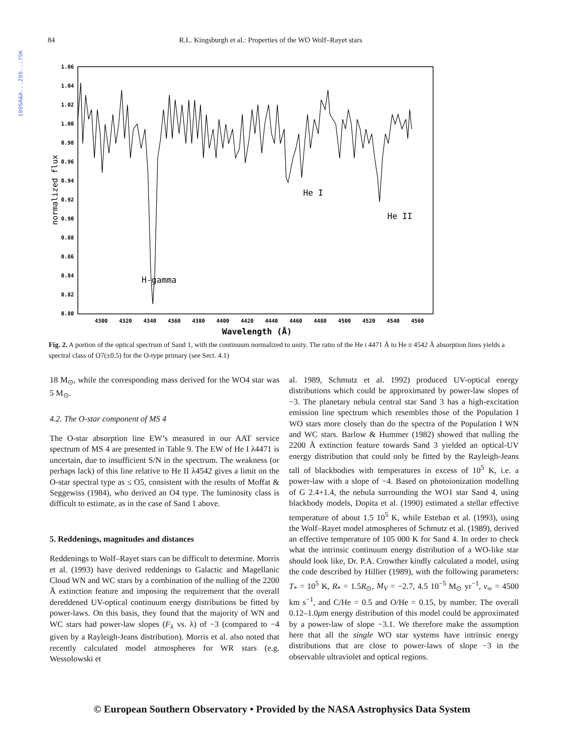1995A&A...295...75K
84 R.L. Kingsburgh et al.: Properties of the WO Wolf–Rayet stars
1.06
1.04
1.02
1.00
0.98
0.96
0.94
0.92
0.90
0.88
0.86
0.84
0.82
0.80
4300
4320
4340
4360
4380
4400
4420
4440
4460
4480
4500
4520
4540
4560
Wavelength (Å)
normalized flux
He I
He II
H-gamma
Fig. 2. A portion of the optical spectrum of Sand 1, with the continuum normalized to unity. The ratio of the He I 4471 Å to He II 4542 Å absorption lines yields a spectral class of O7(±0.5) for the O-type primary (see Sect. 4.1)
18 M<sub>⊙</sub>, while the corresponding mass derived for the WO4 star was 5 M<sub>⊙</sub>.
4.2. The O-star component of MS 4
The O-star absorption line EW’s measured in our AAT service spectrum of MS 4 are presented in Table 9. The EW of He I λ4471 is uncertain, due to insufficient S/N in the spectrum. The weakness (or perhaps lack) of this line relative to He II λ4542 gives a limit on the O-star spectral type as ≤ O5, consistent with the results of Moffat & Seggewiss (1984), who derived an O4 type. The luminosity class is difficult to estimate, as in the case of Sand 1 above.
5. Reddenings, magnitudes and distances
Reddenings to Wolf–Rayet stars can be difficult to determine. Morris et al. (1993) have derived reddenings to Galactic and Magellanic Cloud WN and WC stars by a combination of the nulling of the 2200 Å extinction feature and imposing the requirement that the overall dereddened UV-optical continuum energy distributions be fitted by power-laws. On this basis, they found that the majority of WN and WC stars had power-law slopes (F<sub>λ</sub> vs. λ) of −3 (compared to −4 given by a Rayleigh-Jeans distribution). Morris et al. also noted that recently calculated model atmospheres for WR stars (e.g. Wessolowski et
al. 1989, Schmutz et al. 1992) produced UV-optical energy distributions which could be approximated by power-law slopes of −3. The planetary nebula central star Sand 3 has a high-excitation emission line spectrum which resembles those of the Population I WO stars more closely than do the spectra of the Population I WN and WC stars. Barlow & Hummer (1982) showed that nulling the 2200 Å extinction feature towards Sand 3 yielded an optical-UV energy distribution that could only be fitted by the Rayleigh-Jeans tall of blackbodies with temperatures in excess of 10<sup>5</sup> K, i.e. a power-law with a slope of −4. Based on photoionization modelling of G 2.4+1.4, the nebula surrounding the WO1 star Sand 4, using blackbody models, Dopita et al. (1990) estimated a stellar effective temperature of about 1.5 10<sup>5</sup> K, while Esteban et al. (1993), using the Wolf–Rayet model atmospheres of Schmutz et al. (1989), derived an effective temperature of 105 000 K for Sand 4. In order to check what the intrinsic continuum energy distribution of a WO-like star should look like, Dr. P.A. Crowther kindly calculated a model, using the code described by Hillier (1989), with the following parameters: T<sub>*</sub> = 10<sup>5</sup> K, R<sub>*</sub> = 1.5R<sub>⊙</sub>, M<sub>V</sub> = −2.7, 4.5 10<sup>−5</sup> M<sub>⊙</sub> yr<sup>−1</sup>, v<sub>∞</sub> = 4500 km s<sup>−1</sup>, and C/He = 0.5 and O/He = 0.15, by number. The overall 0.12–1.0μm energy distribution of this model could be approximated by a power-law of slope −3.1. We therefore make the assumption here that all the single WO star systems have intrinsic energy distributions that are close to power-laws of slope −3 in the observable ultraviolet and optical regions.
© European Southern Observatory • Provided by the NASA Astrophysics Data System